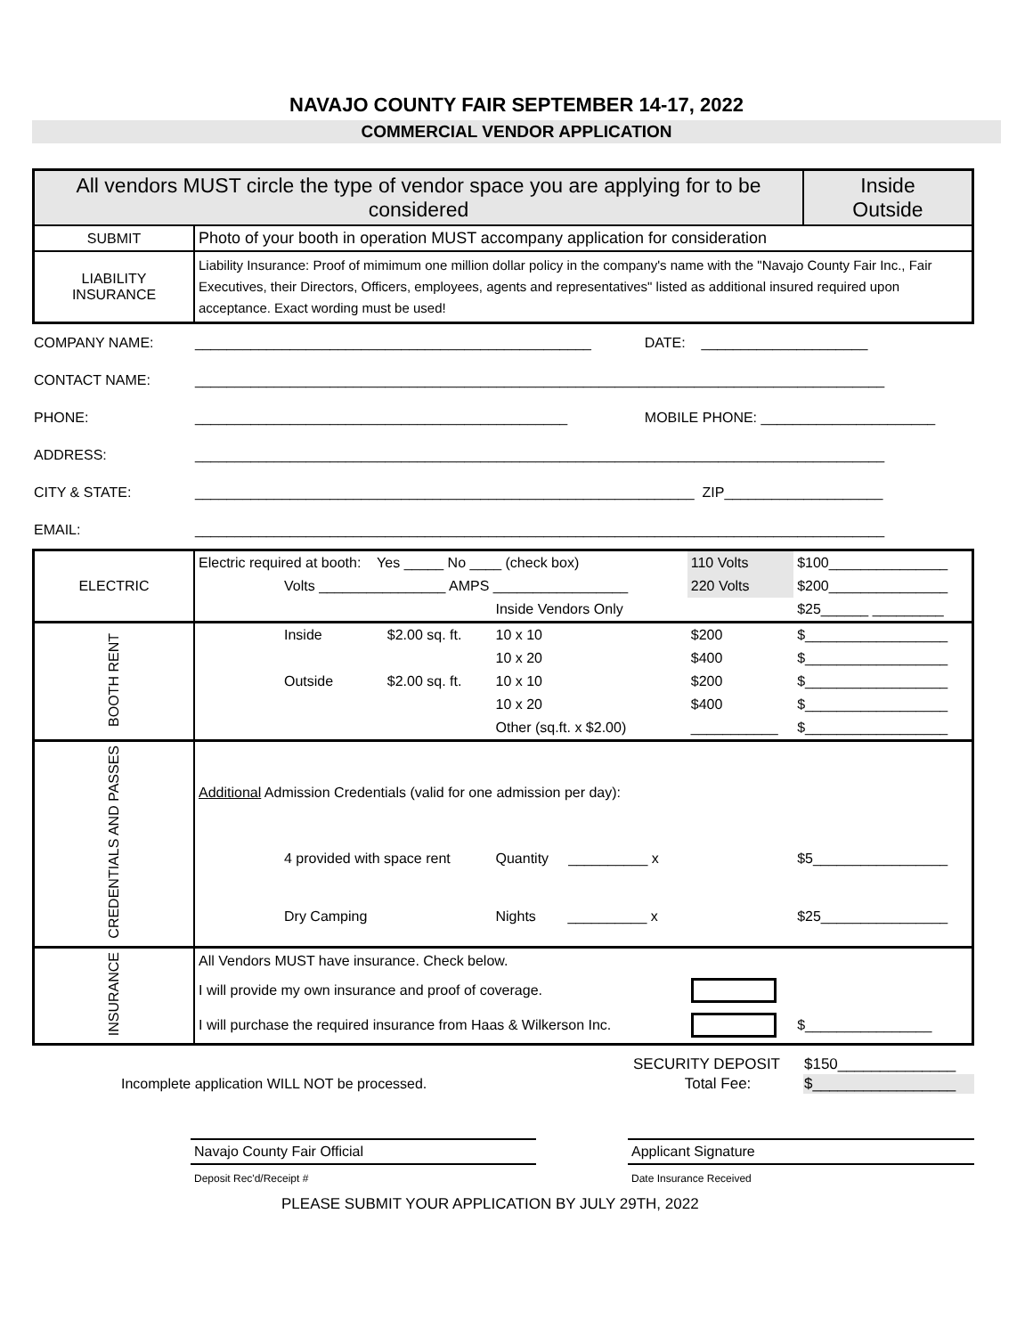NAVAJO COUNTY FAIR SEPTEMBER 14-17, 2022
COMMERCIAL VENDOR APPLICATION
| All vendors MUST circle the type of vendor space you are applying for to be considered | | Inside Outside |
| SUBMIT | Photo of your booth in operation MUST accompany application for consideration | |
| LIABILITY INSURANCE | Liability Insurance: Proof of mimimum one million dollar policy in the company's name with the "Navajo County Fair Inc., Fair Executives, their Directors, Officers, employees, agents and representatives" listed as additional insured required upon acceptance. Exact wording must be used! | |
| COMPANY NAME: | __________________________________________________ | DATE: _____________________ |
| CONTACT NAME: | _______________________________________________________________________________________ | |
| PHONE: | _______________________________________________ | MOBILE PHONE: ______________________ |
| ADDRESS: | _______________________________________________________________________________________ | |
| CITY & STATE: | _______________________________________________________________ ZIP____________________ | |
| EMAIL: | _______________________________________________________________________________________ | |
| ELECTRIC | Electric required at booth: Yes _____ No ____ (check box) | | | 110 Volts | $100_______________ |
| | Volts ________________ AMPS _________________ | | | 220 Volts | $200_______________ |
| | | | Inside Vendors Only | | $25______ _________ |
| BOOTH RENT | Inside | $2.00 sq. ft. | 10 x 10 | $200 | $__________________ |
| | | | 10 x 20 | $400 | $__________________ |
| | Outside | $2.00 sq. ft. | 10 x 10 | $200 | $__________________ |
| | | | 10 x 20 | $400 | $__________________ |
| | | | Other (sq.ft. x $2.00) | ___________ | $__________________ |
| CREDENTIALS AND PASSES | Additional Admission Credentials (valid for one admission per day): | | | | |
| | 4 provided with space rent | | Quantity __________ x | | $5_________________ |
| | Dry Camping | | Nights __________ x | | $25________________ |
| INSURANCE | All Vendors MUST have insurance. Check below. | | | | |
| | I will provide my own insurance and proof of coverage. | | | | |
| | I will purchase the required insurance from Haas & Wilkerson Inc. | | | | $________________ |
| | SECURITY DEPOSIT | $150______________ |
| Incomplete application WILL NOT be processed. | Total Fee: | $_________________ |
| Navajo County Fair Official | | Applicant Signature |
| Deposit Rec'd/Receipt # | | Date Insurance Received |
PLEASE SUBMIT YOUR APPLICATION BY JULY 29TH, 2022